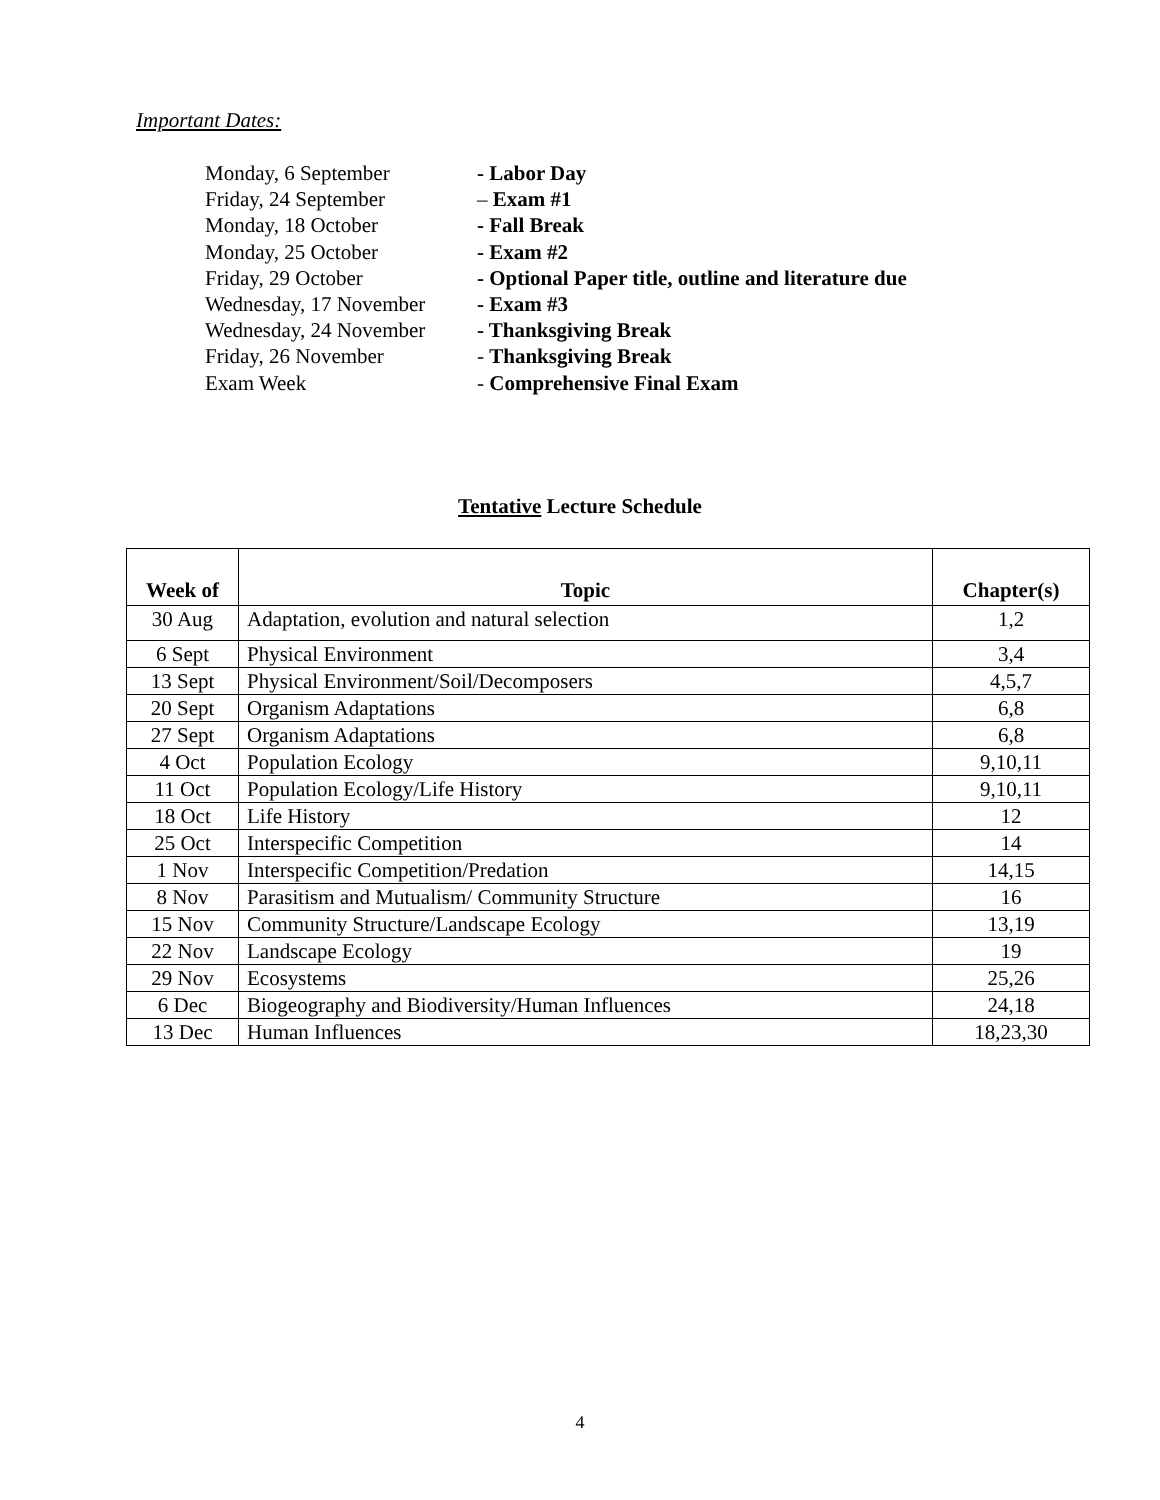Important Dates:
| Monday, 6 September | - Labor Day |
| Friday, 24 September | – Exam #1 |
| Monday, 18 October | - Fall Break |
| Monday, 25 October | - Exam #2 |
| Friday, 29 October | - Optional Paper title, outline and literature due |
| Wednesday, 17 November | - Exam #3 |
| Wednesday, 24 November | - Thanksgiving Break |
| Friday, 26 November | - Thanksgiving Break |
| Exam Week | - Comprehensive Final Exam |
Tentative Lecture Schedule
| Week of | Topic | Chapter(s) |
| --- | --- | --- |
| 30 Aug | Adaptation, evolution and natural selection | 1,2 |
| 6 Sept | Physical Environment | 3,4 |
| 13 Sept | Physical Environment/Soil/Decomposers | 4,5,7 |
| 20 Sept | Organism Adaptations | 6,8 |
| 27 Sept | Organism Adaptations | 6,8 |
| 4 Oct | Population Ecology | 9,10,11 |
| 11 Oct | Population Ecology/Life History | 9,10,11 |
| 18 Oct | Life History | 12 |
| 25 Oct | Interspecific Competition | 14 |
| 1 Nov | Interspecific Competition/Predation | 14,15 |
| 8 Nov | Parasitism and Mutualism/ Community Structure | 16 |
| 15 Nov | Community Structure/Landscape Ecology | 13,19 |
| 22 Nov | Landscape Ecology | 19 |
| 29 Nov | Ecosystems | 25,26 |
| 6 Dec | Biogeography and Biodiversity/Human Influences | 24,18 |
| 13 Dec | Human Influences | 18,23,30 |
4